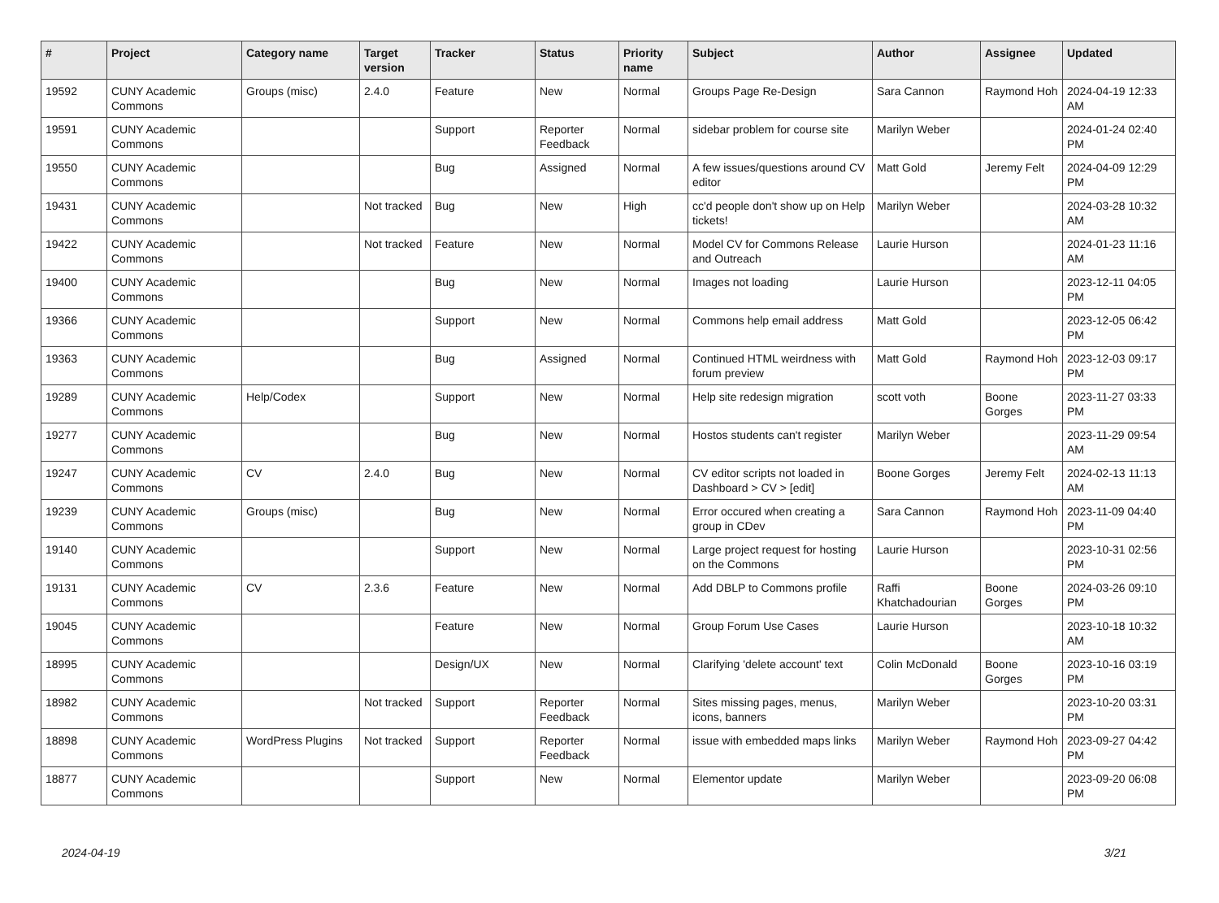| # | Project | Category name | Target version | Tracker | Status | Priority name | Subject | Author | Assignee | Updated |
| --- | --- | --- | --- | --- | --- | --- | --- | --- | --- | --- |
| 19592 | CUNY Academic Commons | Groups (misc) | 2.4.0 | Feature | New | Normal | Groups Page Re-Design | Sara Cannon | Raymond Hoh | 2024-04-19 12:33 AM |
| 19591 | CUNY Academic Commons | | | Support | Reporter Feedback | Normal | sidebar problem for course site | Marilyn Weber | | 2024-01-24 02:40 PM |
| 19550 | CUNY Academic Commons | | | Bug | Assigned | Normal | A few issues/questions around CV editor | Matt Gold | Jeremy Felt | 2024-04-09 12:29 PM |
| 19431 | CUNY Academic Commons | | Not tracked | Bug | New | High | cc'd people don't show up on Help tickets! | Marilyn Weber | | 2024-03-28 10:32 AM |
| 19422 | CUNY Academic Commons | | Not tracked | Feature | New | Normal | Model CV for Commons Release and Outreach | Laurie Hurson | | 2024-01-23 11:16 AM |
| 19400 | CUNY Academic Commons | | | Bug | New | Normal | Images not loading | Laurie Hurson | | 2023-12-11 04:05 PM |
| 19366 | CUNY Academic Commons | | | Support | New | Normal | Commons help email address | Matt Gold | | 2023-12-05 06:42 PM |
| 19363 | CUNY Academic Commons | | | Bug | Assigned | Normal | Continued HTML weirdness with forum preview | Matt Gold | Raymond Hoh | 2023-12-03 09:17 PM |
| 19289 | CUNY Academic Commons | Help/Codex | | Support | New | Normal | Help site redesign migration | scott voth | Boone Gorges | 2023-11-27 03:33 PM |
| 19277 | CUNY Academic Commons | | | Bug | New | Normal | Hostos students can't register | Marilyn Weber | | 2023-11-29 09:54 AM |
| 19247 | CUNY Academic Commons | CV | 2.4.0 | Bug | New | Normal | CV editor scripts not loaded in Dashboard > CV > [edit] | Boone Gorges | Jeremy Felt | 2024-02-13 11:13 AM |
| 19239 | CUNY Academic Commons | Groups (misc) | | Bug | New | Normal | Error occured when creating a group in CDev | Sara Cannon | Raymond Hoh | 2023-11-09 04:40 PM |
| 19140 | CUNY Academic Commons | | | Support | New | Normal | Large project request for hosting on the Commons | Laurie Hurson | | 2023-10-31 02:56 PM |
| 19131 | CUNY Academic Commons | CV | 2.3.6 | Feature | New | Normal | Add DBLP to Commons profile | Raffi Khatchadourian | Boone Gorges | 2024-03-26 09:10 PM |
| 19045 | CUNY Academic Commons | | | Feature | New | Normal | Group Forum Use Cases | Laurie Hurson | | 2023-10-18 10:32 AM |
| 18995 | CUNY Academic Commons | | | Design/UX | New | Normal | Clarifying 'delete account' text | Colin McDonald | Boone Gorges | 2023-10-16 03:19 PM |
| 18982 | CUNY Academic Commons | | Not tracked | Support | Reporter Feedback | Normal | Sites missing pages, menus, icons, banners | Marilyn Weber | | 2023-10-20 03:31 PM |
| 18898 | CUNY Academic Commons | WordPress Plugins | Not tracked | Support | Reporter Feedback | Normal | issue with embedded maps links | Marilyn Weber | Raymond Hoh | 2023-09-27 04:42 PM |
| 18877 | CUNY Academic Commons | | | Support | New | Normal | Elementor update | Marilyn Weber | | 2023-09-20 06:08 PM |
2024-04-19 3/21